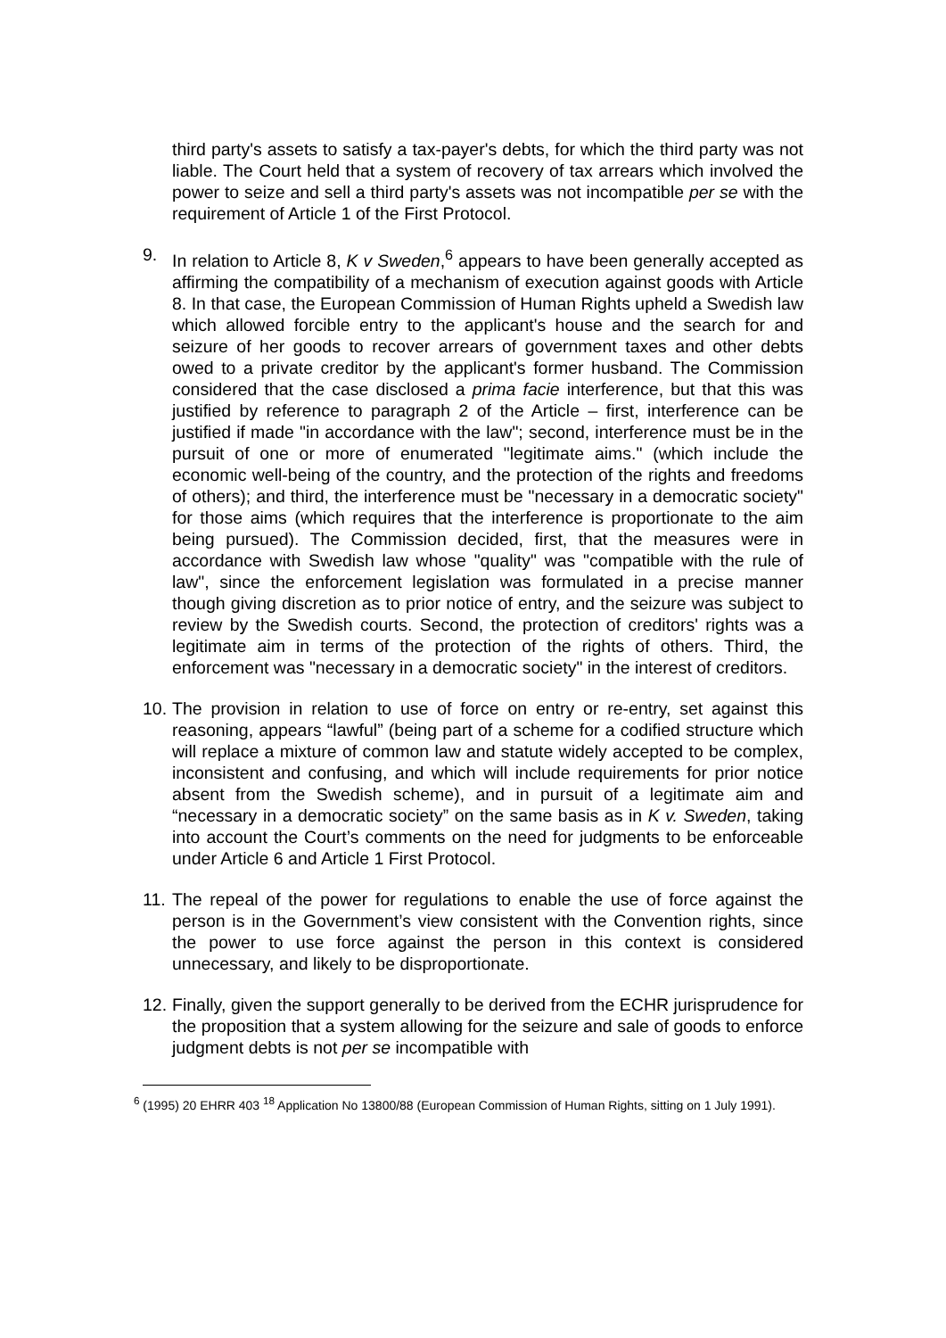third party's assets to satisfy a tax-payer's debts, for which the third party was not liable. The Court held that a system of recovery of tax arrears which involved the power to seize and sell a third party's assets was not incompatible per se with the requirement of Article 1 of the First Protocol.
9. In relation to Article 8, K v Sweden,<sup>6</sup> appears to have been generally accepted as affirming the compatibility of a mechanism of execution against goods with Article 8. In that case, the European Commission of Human Rights upheld a Swedish law which allowed forcible entry to the applicant's house and the search for and seizure of her goods to recover arrears of government taxes and other debts owed to a private creditor by the applicant's former husband. The Commission considered that the case disclosed a prima facie interference, but that this was justified by reference to paragraph 2 of the Article – first, interference can be justified if made "in accordance with the law"; second, interference must be in the pursuit of one or more of enumerated "legitimate aims." (which include the economic well-being of the country, and the protection of the rights and freedoms of others); and third, the interference must be "necessary in a democratic society" for those aims (which requires that the interference is proportionate to the aim being pursued). The Commission decided, first, that the measures were in accordance with Swedish law whose "quality" was "compatible with the rule of law", since the enforcement legislation was formulated in a precise manner though giving discretion as to prior notice of entry, and the seizure was subject to review by the Swedish courts. Second, the protection of creditors' rights was a legitimate aim in terms of the protection of the rights of others. Third, the enforcement was "necessary in a democratic society" in the interest of creditors.
10.
The provision in relation to use of force on entry or re-entry, set against this reasoning, appears “lawful” (being part of a scheme for a codified structure which will replace a mixture of common law and statute widely accepted to be complex, inconsistent and confusing, and which will include requirements for prior notice absent from the Swedish scheme), and in pursuit of a legitimate aim and “necessary in a democratic society” on the same basis as in K v. Sweden, taking into account the Court’s comments on the need for judgments to be enforceable under Article 6 and Article 1 First Protocol.
11.
The repeal of the power for regulations to enable the use of force against the person is in the Government’s view consistent with the Convention rights, since the power to use force against the person in this context is considered unnecessary, and likely to be disproportionate.
12.
Finally, given the support generally to be derived from the ECHR jurisprudence for the proposition that a system allowing for the seizure and sale of goods to enforce judgment debts is not per se incompatible with
<sup>6</sup> (1995) 20 EHRR 403 <sup>18</sup> Application No 13800/88 (European Commission of Human Rights, sitting on 1 July 1991).